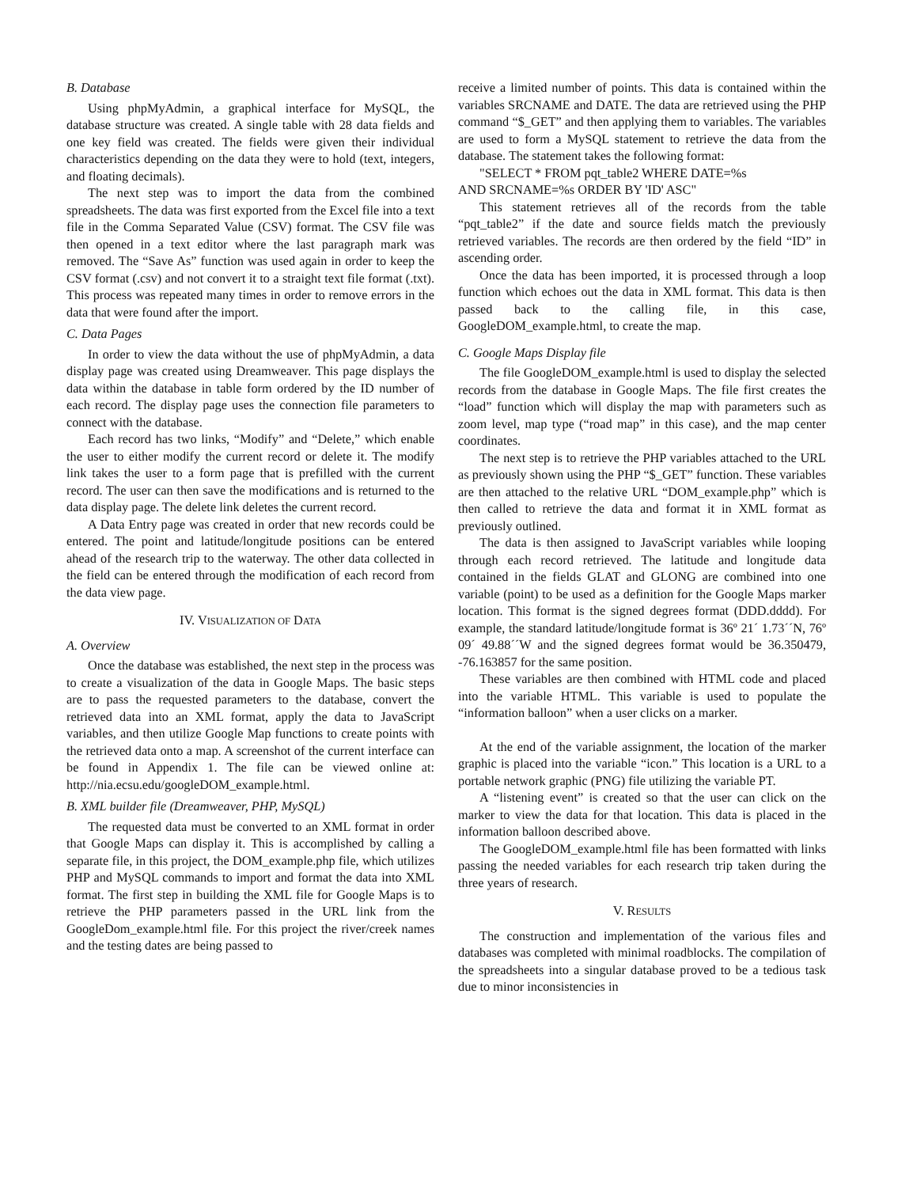B. Database
Using phpMyAdmin, a graphical interface for MySQL, the database structure was created. A single table with 28 data fields and one key field was created. The fields were given their individual characteristics depending on the data they were to hold (text, integers, and floating decimals).
The next step was to import the data from the combined spreadsheets. The data was first exported from the Excel file into a text file in the Comma Separated Value (CSV) format. The CSV file was then opened in a text editor where the last paragraph mark was removed. The “Save As” function was used again in order to keep the CSV format (.csv) and not convert it to a straight text file format (.txt). This process was repeated many times in order to remove errors in the data that were found after the import.
C. Data Pages
In order to view the data without the use of phpMyAdmin, a data display page was created using Dreamweaver. This page displays the data within the database in table form ordered by the ID number of each record. The display page uses the connection file parameters to connect with the database.
Each record has two links, “Modify” and “Delete,” which enable the user to either modify the current record or delete it. The modify link takes the user to a form page that is prefilled with the current record. The user can then save the modifications and is returned to the data display page. The delete link deletes the current record.
A Data Entry page was created in order that new records could be entered. The point and latitude/longitude positions can be entered ahead of the research trip to the waterway. The other data collected in the field can be entered through the modification of each record from the data view page.
IV. VISUALIZATION OF DATA
A. Overview
Once the database was established, the next step in the process was to create a visualization of the data in Google Maps. The basic steps are to pass the requested parameters to the database, convert the retrieved data into an XML format, apply the data to JavaScript variables, and then utilize Google Map functions to create points with the retrieved data onto a map. A screenshot of the current interface can be found in Appendix 1. The file can be viewed online at: http://nia.ecsu.edu/googleDOM_example.html.
B. XML builder file (Dreamweaver, PHP, MySQL)
The requested data must be converted to an XML format in order that Google Maps can display it. This is accomplished by calling a separate file, in this project, the DOM_example.php file, which utilizes PHP and MySQL commands to import and format the data into XML format. The first step in building the XML file for Google Maps is to retrieve the PHP parameters passed in the URL link from the GoogleDom_example.html file. For this project the river/creek names and the testing dates are being passed to
receive a limited number of points. This data is contained within the variables SRCNAME and DATE. The data are retrieved using the PHP command “$_GET” and then applying them to variables. The variables are used to form a MySQL statement to retrieve the data from the database. The statement takes the following format:
"SELECT * FROM pqt_table2 WHERE DATE=%s
AND SRCNAME=%s ORDER BY 'ID' ASC"
This statement retrieves all of the records from the table “pqt_table2” if the date and source fields match the previously retrieved variables. The records are then ordered by the field “ID” in ascending order.
Once the data has been imported, it is processed through a loop function which echoes out the data in XML format. This data is then passed back to the calling file, in this case, GoogleDOM_example.html, to create the map.
C. Google Maps Display file
The file GoogleDOM_example.html is used to display the selected records from the database in Google Maps. The file first creates the “load” function which will display the map with parameters such as zoom level, map type (“road map” in this case), and the map center coordinates.
The next step is to retrieve the PHP variables attached to the URL as previously shown using the PHP “$_GET” function. These variables are then attached to the relative URL “DOM_example.php” which is then called to retrieve the data and format it in XML format as previously outlined.
The data is then assigned to JavaScript variables while looping through each record retrieved. The latitude and longitude data contained in the fields GLAT and GLONG are combined into one variable (point) to be used as a definition for the Google Maps marker location. This format is the signed degrees format (DDD.dddd). For example, the standard latitude/longitude format is 36º 21´ 1.73´´N, 76º 09´ 49.88´´W and the signed degrees format would be 36.350479, -76.163857 for the same position.
These variables are then combined with HTML code and placed into the variable HTML. This variable is used to populate the “information balloon” when a user clicks on a marker.
At the end of the variable assignment, the location of the marker graphic is placed into the variable “icon.” This location is a URL to a portable network graphic (PNG) file utilizing the variable PT.
A “listening event” is created so that the user can click on the marker to view the data for that location. This data is placed in the information balloon described above.
The GoogleDOM_example.html file has been formatted with links passing the needed variables for each research trip taken during the three years of research.
V. RESULTS
The construction and implementation of the various files and databases was completed with minimal roadblocks. The compilation of the spreadsheets into a singular database proved to be a tedious task due to minor inconsistencies in